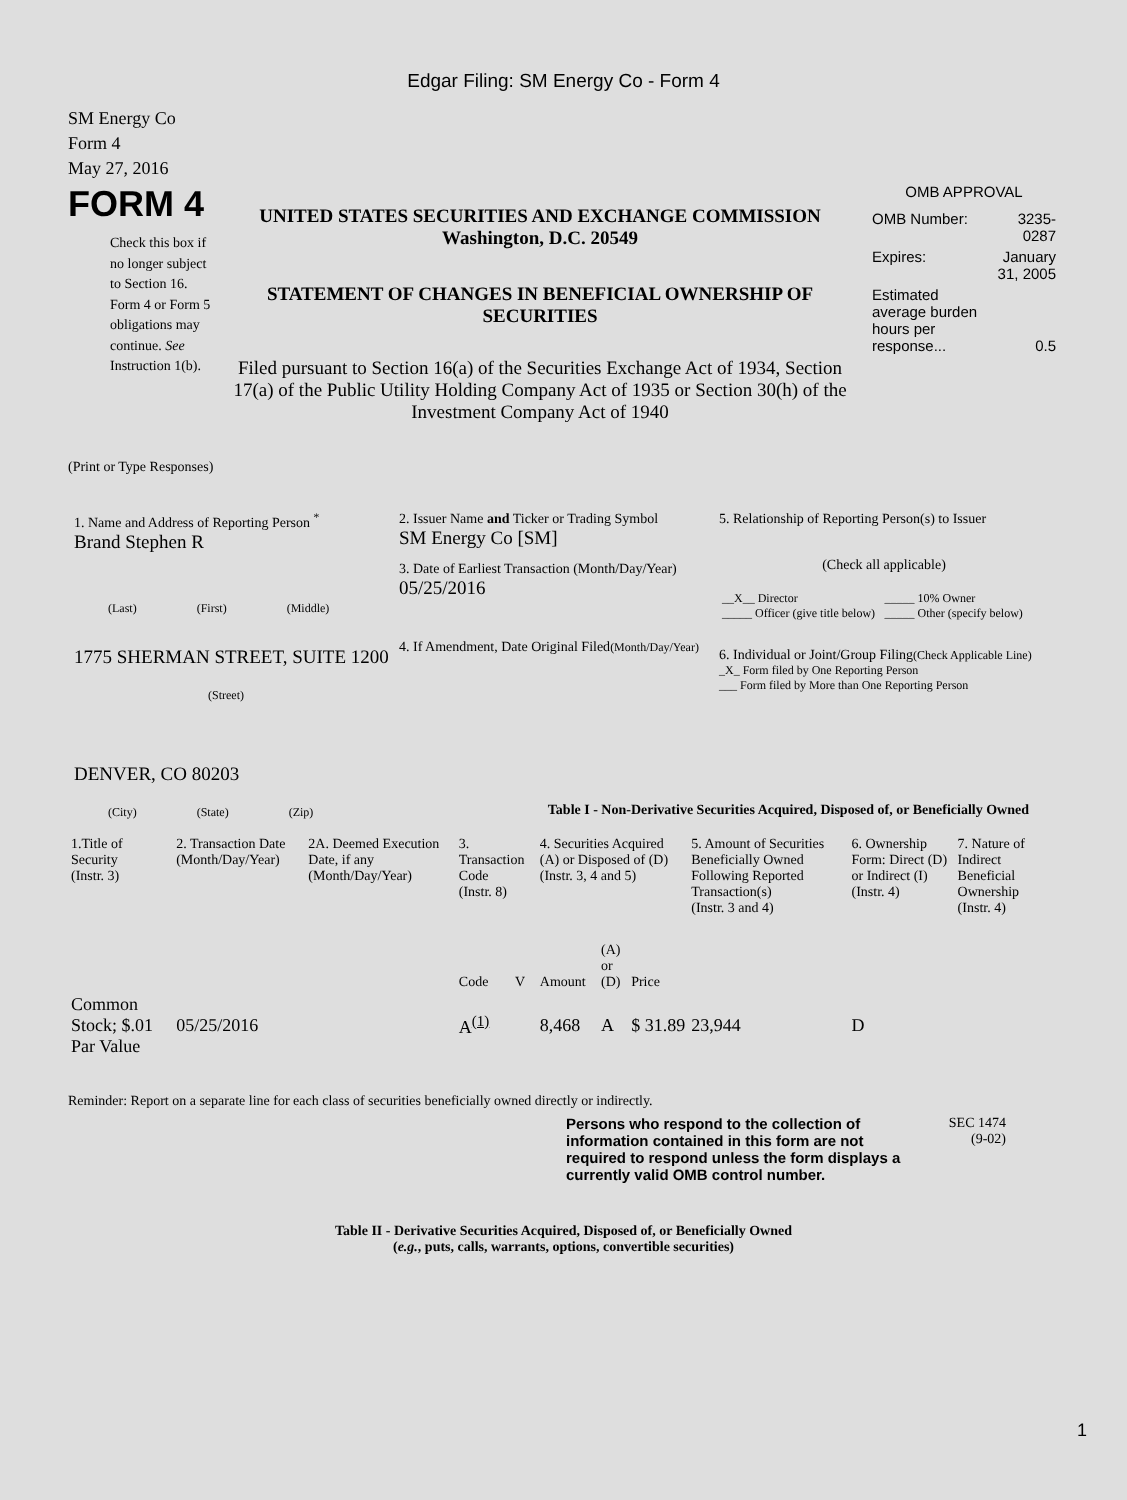Edgar Filing: SM Energy Co - Form 4
SM Energy Co
Form 4
May 27, 2016
FORM 4
Check this box if no longer subject to Section 16. Form 4 or Form 5 obligations may continue. See Instruction 1(b).
UNITED STATES SECURITIES AND EXCHANGE COMMISSION
Washington, D.C. 20549
STATEMENT OF CHANGES IN BENEFICIAL OWNERSHIP OF SECURITIES
Filed pursuant to Section 16(a) of the Securities Exchange Act of 1934, Section 17(a) of the Public Utility Holding Company Act of 1935 or Section 30(h) of the Investment Company Act of 1940
OMB APPROVAL
| OMB Number: | 3235-0287 |
| Expires: | January 31, 2005 |
| Estimated average burden hours per response... | 0.5 |
(Print or Type Responses)
1. Name and Address of Reporting Person <sup>*</sup>
Brand Stephen R
(Last) (First) (Middle)
1775 SHERMAN STREET, SUITE 1200
(Street)
DENVER, CO 80203
(City) (State) (Zip)
2. Issuer Name and Ticker or Trading Symbol
SM Energy Co [SM]
3. Date of Earliest Transaction (Month/Day/Year)
05/25/2016
4. If Amendment, Date Original Filed(Month/Day/Year)
5. Relationship of Reporting Person(s) to Issuer
(Check all applicable)
| __X__ Director _____ Officer (give title below) | _____ 10% Owner _____ Other (specify below) |
6. Individual or Joint/Group Filing(Check Applicable Line)
_X_ Form filed by One Reporting Person
___ Form filed by More than One Reporting Person
Table I - Non-Derivative Securities Acquired, Disposed of, or Beneficially Owned
| 1.Title of Security (Instr. 3) | 2. Transaction Date (Month/Day/Year) | 2A. Deemed Execution Date, if any (Month/Day/Year) | 3. Transaction Code (Instr. 8) | | 4. Securities Acquired (A) or Disposed of (D) (Instr. 3, 4 and 5) | | | 5. Amount of Securities Beneficially Owned Following Reported Transaction(s) (Instr. 3 and 4) | 6. Ownership Form: Direct (D) or Indirect (I) (Instr. 4) | 7. Nature of Indirect Beneficial Ownership (Instr. 4) |
| --- | --- | --- | --- | --- | --- | --- | --- | --- | --- | --- |
| | | | Code | V | Amount | (A) or (D) | Price | | | |
| Common Stock; $.01 Par Value | 05/25/2016 | | A<sup>(1)</sup> | | 8,468 | A | $ 31.89 | 23,944 | D | |
Reminder: Report on a separate line for each class of securities beneficially owned directly or indirectly.
Persons who respond to the collection of information contained in this form are not required to respond unless the form displays a currently valid OMB control number.
SEC 1474
(9-02)
Table II - Derivative Securities Acquired, Disposed of, or Beneficially Owned
(e.g., puts, calls, warrants, options, convertible securities)
1